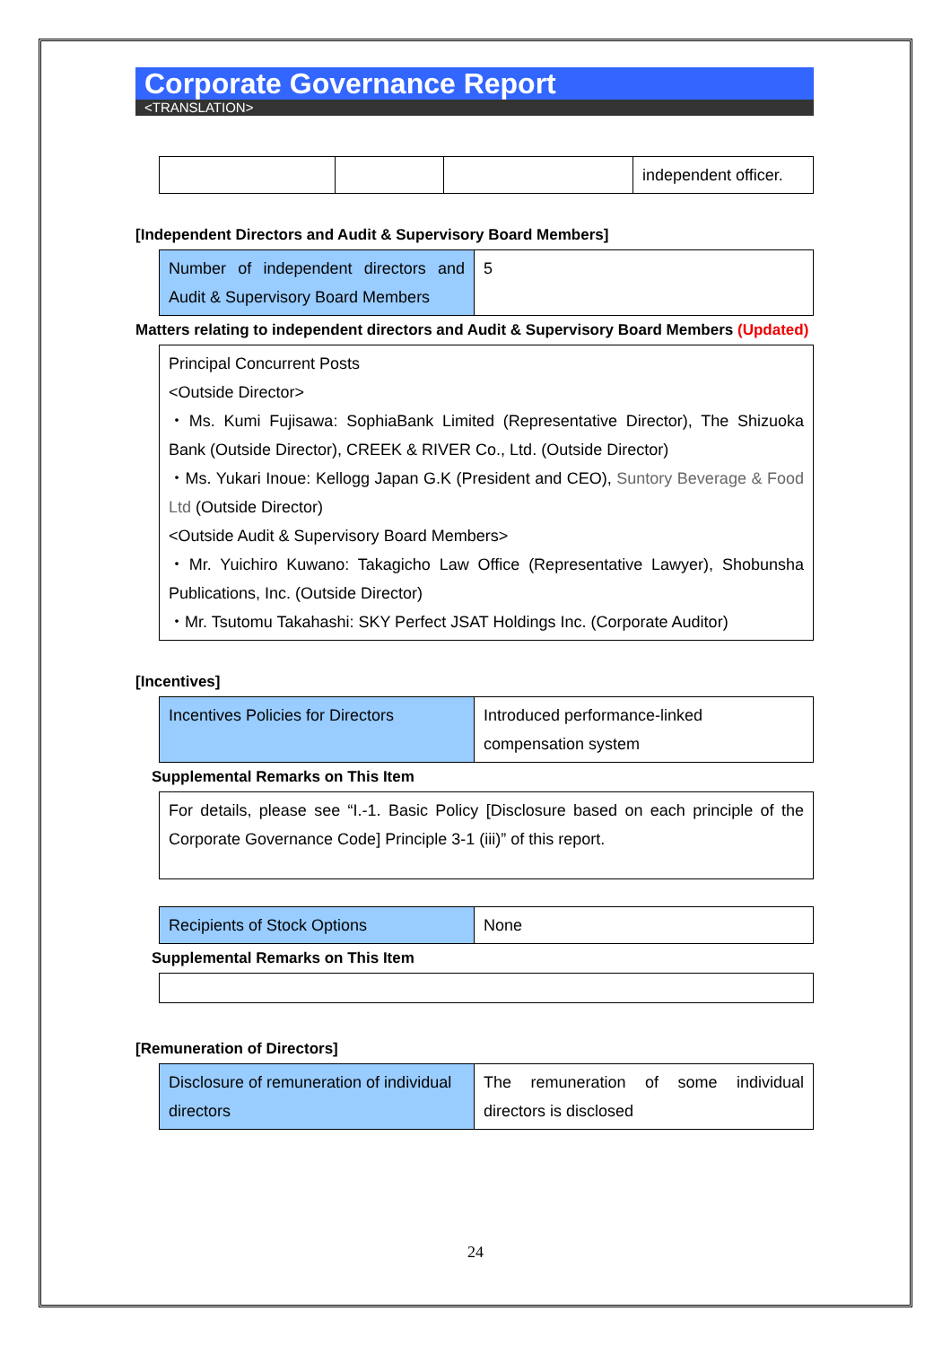Corporate Governance Report
<TRANSLATION>
| | | | independent officer. |
[Independent Directors and Audit & Supervisory Board Members]
| Number of independent directors and Audit & Supervisory Board Members | 5 |
Matters relating to independent directors and Audit & Supervisory Board Members (Updated)
| Principal Concurrent Posts <Outside Director> ・Ms. Kumi Fujisawa: SophiaBank Limited (Representative Director), The Shizuoka Bank (Outside Director), CREEK & RIVER Co., Ltd. (Outside Director) ・Ms. Yukari Inoue: Kellogg Japan G.K (President and CEO), Suntory Beverage & Food Ltd (Outside Director) <Outside Audit & Supervisory Board Members> ・Mr. Yuichiro Kuwano: Takagicho Law Office (Representative Lawyer), Shobunsha Publications, Inc. (Outside Director) ・Mr. Tsutomu Takahashi: SKY Perfect JSAT Holdings Inc. (Corporate Auditor) |
[Incentives]
| Incentives Policies for Directors | Introduced performance-linked compensation system |
Supplemental Remarks on This Item
| For details, please see “I.-1. Basic Policy [Disclosure based on each principle of the Corporate Governance Code] Principle 3-1 (iii)” of this report. |
| Recipients of Stock Options | None |
Supplemental Remarks on This Item
[Remuneration of Directors]
| Disclosure of remuneration of individual directors | The remuneration of some individual directors is disclosed |
24